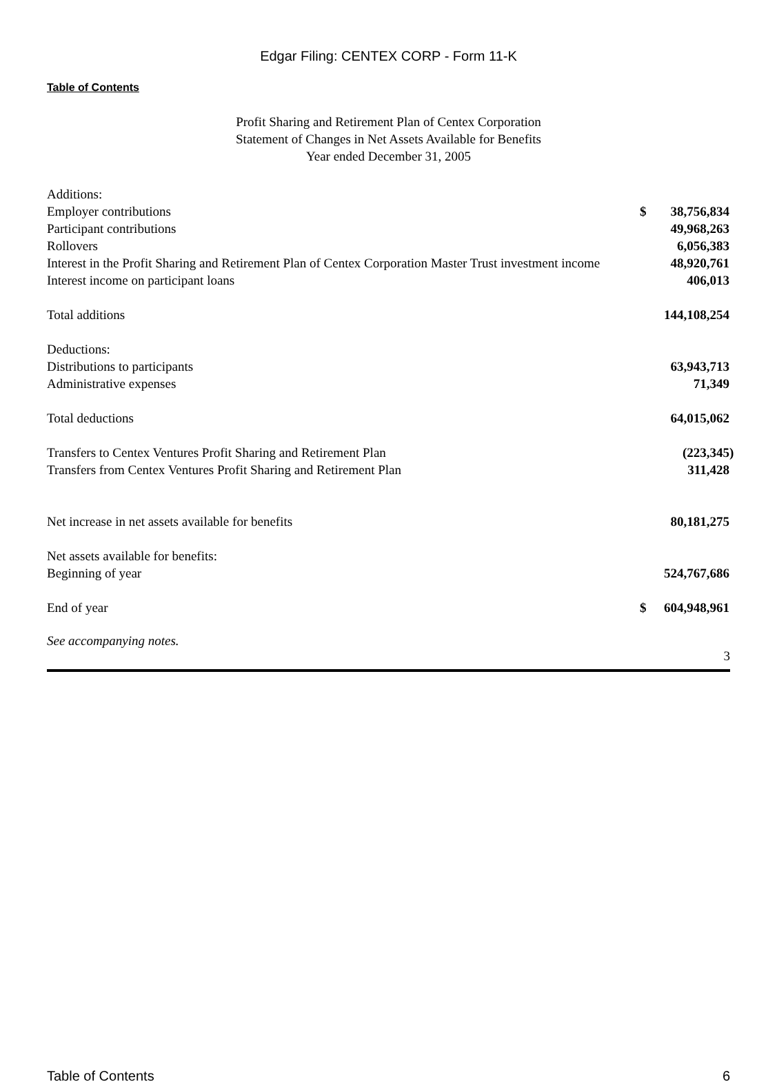Edgar Filing: CENTEX CORP - Form 11-K
Table of Contents
Profit Sharing and Retirement Plan of Centex Corporation
Statement of Changes in Net Assets Available for Benefits
Year ended December 31, 2005
| Additions: | | | |
| Employer contributions | $ | 38,756,834 | |
| Participant contributions | | 49,968,263 | |
| Rollovers | | 6,056,383 | |
| Interest in the Profit Sharing and Retirement Plan of Centex Corporation Master Trust investment income | | 48,920,761 | |
| Interest income on participant loans | | 406,013 | |
| Total additions | | 144,108,254 | |
| Deductions: | | | |
| Distributions to participants | | 63,943,713 | |
| Administrative expenses | | 71,349 | |
| Total deductions | | 64,015,062 | |
| Transfers to Centex Ventures Profit Sharing and Retirement Plan | | (223,345 | ) |
| Transfers from Centex Ventures Profit Sharing and Retirement Plan | | 311,428 | |
| Net increase in net assets available for benefits | | 80,181,275 | |
| Net assets available for benefits: | | | |
| Beginning of year | | 524,767,686 | |
| End of year | $ | 604,948,961 | |
See accompanying notes.
3
Table of Contents 6